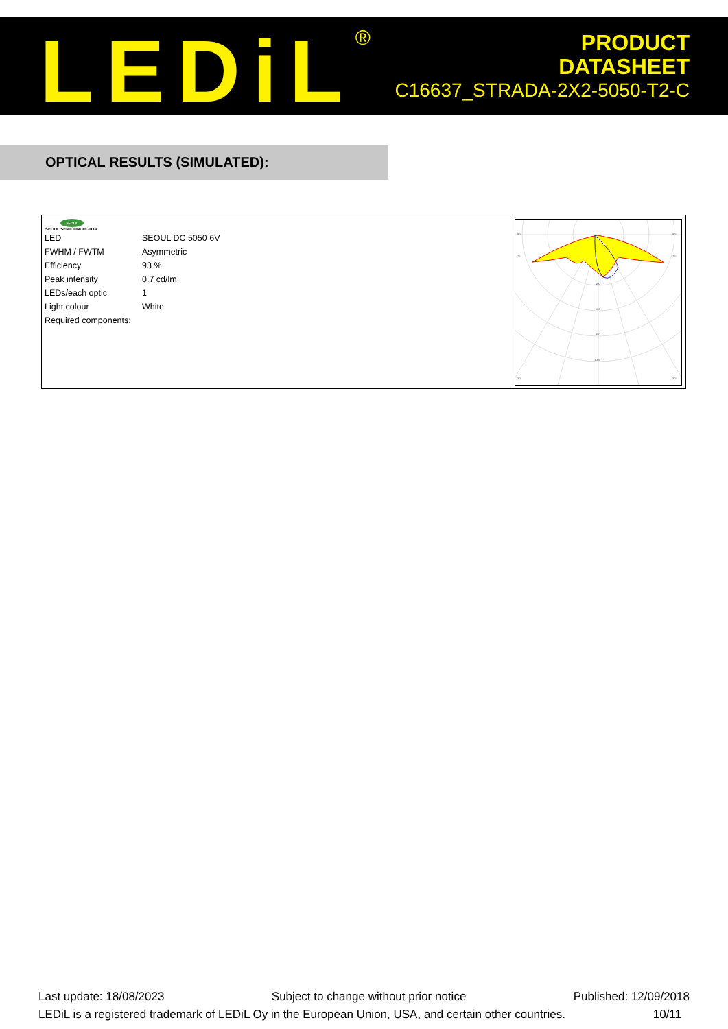LEDiL<sup>®</sup>
PRODUCT
DATASHEET
C16637_STRADA-2X2-5050-T2-C
OPTICAL RESULTS (SIMULATED):
SEOUL
SEOUL SEMICONDUCTOR
| LED | SEOUL DC 5050 6V |
| FWHM / FWTM | Asymmetric |
| Efficiency | 93 % |
| Peak intensity | 0.7 cd/lm |
| LEDs/each optic | 1 |
| Light colour | White |
| Required components: | |
90°
90°
75°
75°
400
600
800
1000
30°
30°
Last update: 18/08/2023 Subject to change without prior notice Published: 12/09/2018
LEDiL is a registered trademark of LEDiL Oy in the European Union, USA, and certain other countries. 10/11